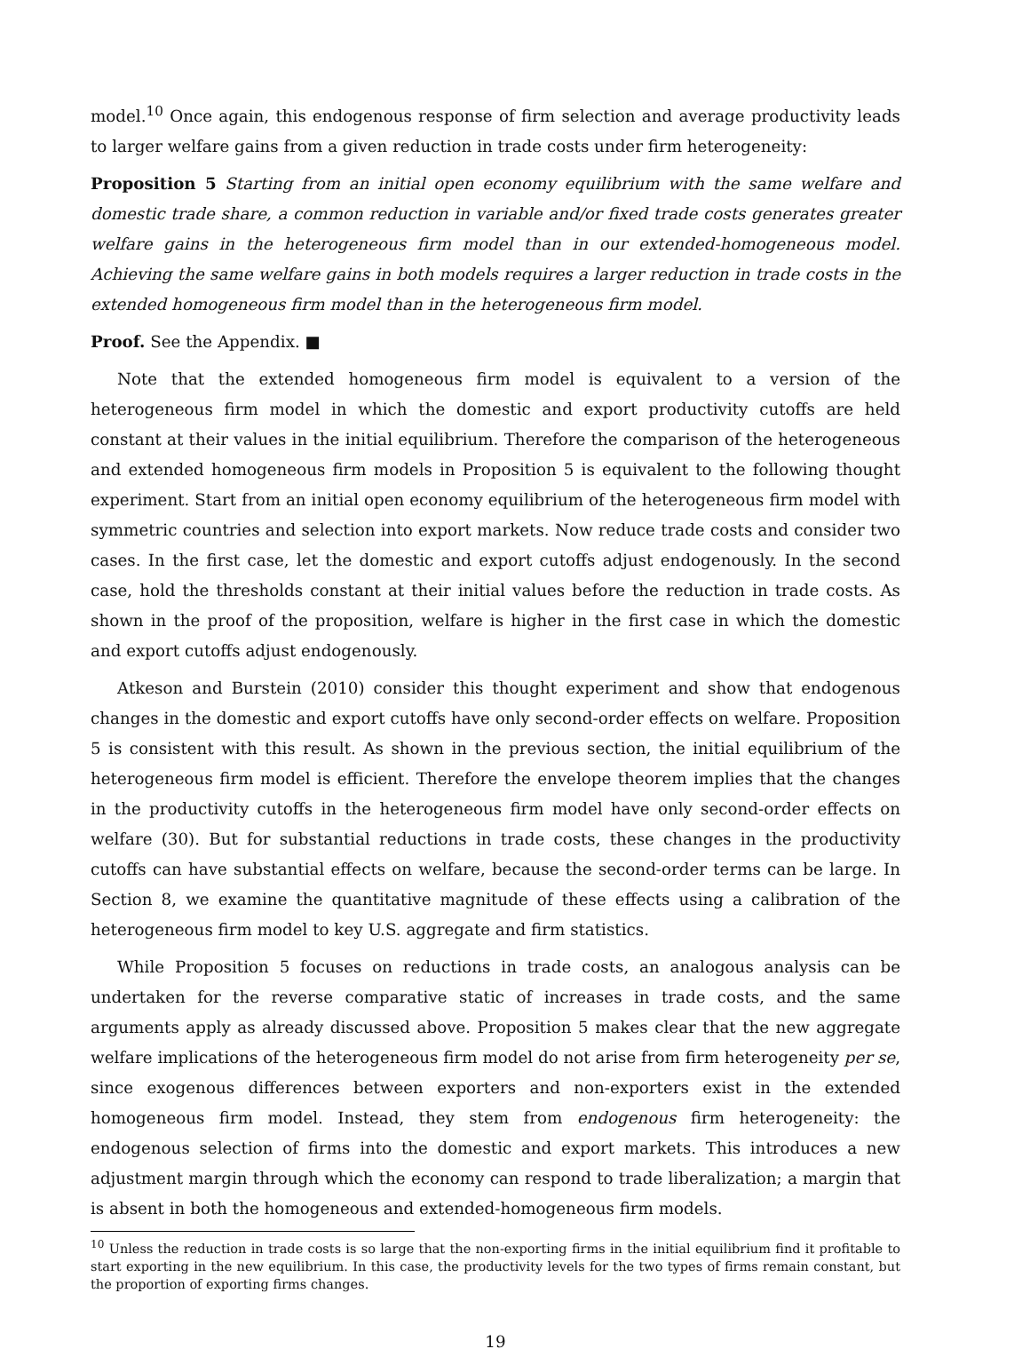model.<sup>10</sup> Once again, this endogenous response of firm selection and average productivity leads to larger welfare gains from a given reduction in trade costs under firm heterogeneity:
Proposition 5 Starting from an initial open economy equilibrium with the same welfare and domestic trade share, a common reduction in variable and/or fixed trade costs generates greater welfare gains in the heterogeneous firm model than in our extended-homogeneous model. Achieving the same welfare gains in both models requires a larger reduction in trade costs in the extended homogeneous firm model than in the heterogeneous firm model.
Proof. See the Appendix. ■
Note that the extended homogeneous firm model is equivalent to a version of the heterogeneous firm model in which the domestic and export productivity cutoffs are held constant at their values in the initial equilibrium. Therefore the comparison of the heterogeneous and extended homogeneous firm models in Proposition 5 is equivalent to the following thought experiment. Start from an initial open economy equilibrium of the heterogeneous firm model with symmetric countries and selection into export markets. Now reduce trade costs and consider two cases. In the first case, let the domestic and export cutoffs adjust endogenously. In the second case, hold the thresholds constant at their initial values before the reduction in trade costs. As shown in the proof of the proposition, welfare is higher in the first case in which the domestic and export cutoffs adjust endogenously.
Atkeson and Burstein (2010) consider this thought experiment and show that endogenous changes in the domestic and export cutoffs have only second-order effects on welfare. Proposition 5 is consistent with this result. As shown in the previous section, the initial equilibrium of the heterogeneous firm model is efficient. Therefore the envelope theorem implies that the changes in the productivity cutoffs in the heterogeneous firm model have only second-order effects on welfare (30). But for substantial reductions in trade costs, these changes in the productivity cutoffs can have substantial effects on welfare, because the second-order terms can be large. In Section 8, we examine the quantitative magnitude of these effects using a calibration of the heterogeneous firm model to key U.S. aggregate and firm statistics.
While Proposition 5 focuses on reductions in trade costs, an analogous analysis can be undertaken for the reverse comparative static of increases in trade costs, and the same arguments apply as already discussed above. Proposition 5 makes clear that the new aggregate welfare implications of the heterogeneous firm model do not arise from firm heterogeneity per se, since exogenous differences between exporters and non-exporters exist in the extended homogeneous firm model. Instead, they stem from endogenous firm heterogeneity: the endogenous selection of firms into the domestic and export markets. This introduces a new adjustment margin through which the economy can respond to trade liberalization; a margin that is absent in both the homogeneous and extended-homogeneous firm models.
<sup>10</sup> Unless the reduction in trade costs is so large that the non-exporting firms in the initial equilibrium find it profitable to start exporting in the new equilibrium. In this case, the productivity levels for the two types of firms remain constant, but the proportion of exporting firms changes.
19